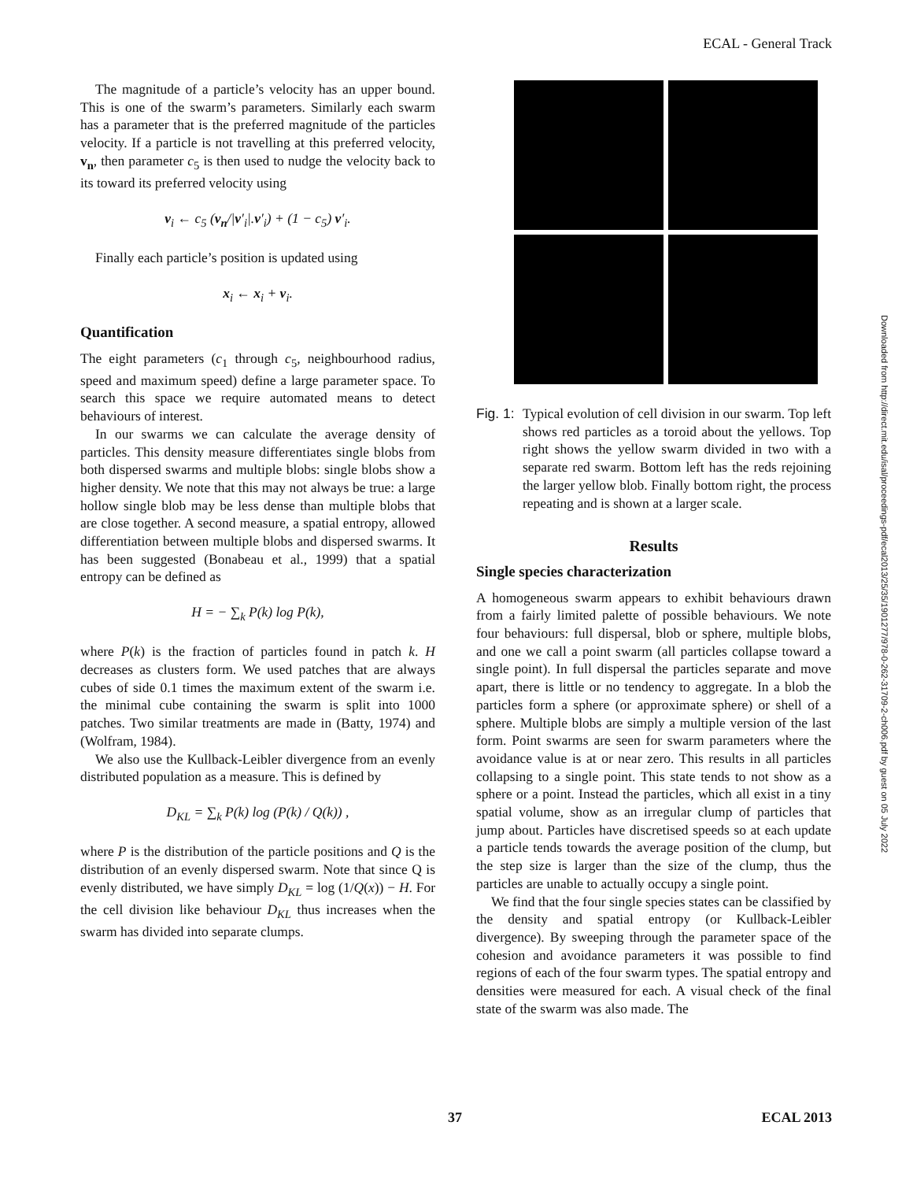ECAL - General Track
Downloaded from http://direct.mit.edu/isal/proceedings-pdf/ecal2013/25/35/1901277/978-0-262-31709-2-ch006.pdf by guest on 05 July 2022
The magnitude of a particle’s velocity has an upper bound. This is one of the swarm’s parameters. Similarly each swarm has a parameter that is the preferred magnitude of the particles velocity. If a particle is not travelling at this preferred velocity, v<sub>n</sub>, then parameter c<sub>5</sub> is then used to nudge the velocity back to its toward its preferred velocity using
v<sub>i</sub> ← c<sub>5</sub> (v<sub>n</sub>/|v′<sub>i</sub>|.v′<sub>i</sub>) + (1 − c<sub>5</sub>) v′<sub>i</sub>.
Finally each particle’s position is updated using
x<sub>i</sub> ← x<sub>i</sub> + v<sub>i</sub>.
Quantification
The eight parameters (c<sub>1</sub> through c<sub>5</sub>, neighbourhood radius, speed and maximum speed) define a large parameter space. To search this space we require automated means to detect behaviours of interest.
In our swarms we can calculate the average density of particles. This density measure differentiates single blobs from both dispersed swarms and multiple blobs: single blobs show a higher density. We note that this may not always be true: a large hollow single blob may be less dense than multiple blobs that are close together. A second measure, a spatial entropy, allowed differentiation between multiple blobs and dispersed swarms. It has been suggested (Bonabeau et al., 1999) that a spatial entropy can be defined as
H = − ∑<sub>k</sub> P(k) log P(k),
where P(k) is the fraction of particles found in patch k. H decreases as clusters form. We used patches that are always cubes of side 0.1 times the maximum extent of the swarm i.e. the minimal cube containing the swarm is split into 1000 patches. Two similar treatments are made in (Batty, 1974) and (Wolfram, 1984).
We also use the Kullback-Leibler divergence from an evenly distributed population as a measure. This is defined by
D<sub>KL</sub> = ∑<sub>k</sub> P(k) log (P(k) / Q(k)) ,
where P is the distribution of the particle positions and Q is the distribution of an evenly dispersed swarm. Note that since Q is evenly distributed, we have simply D<sub>KL</sub> = log (1/Q(x)) − H. For the cell division like behaviour D<sub>KL</sub> thus increases when the swarm has divided into separate clumps.
Fig. 1:
Typical evolution of cell division in our swarm. Top left shows red particles as a toroid about the yellows. Top right shows the yellow swarm divided in two with a separate red swarm. Bottom left has the reds rejoining the larger yellow blob. Finally bottom right, the process repeating and is shown at a larger scale.
Results
Single species characterization
A homogeneous swarm appears to exhibit behaviours drawn from a fairly limited palette of possible behaviours. We note four behaviours: full dispersal, blob or sphere, multiple blobs, and one we call a point swarm (all particles collapse toward a single point). In full dispersal the particles separate and move apart, there is little or no tendency to aggregate. In a blob the particles form a sphere (or approximate sphere) or shell of a sphere. Multiple blobs are simply a multiple version of the last form. Point swarms are seen for swarm parameters where the avoidance value is at or near zero. This results in all particles collapsing to a single point. This state tends to not show as a sphere or a point. Instead the particles, which all exist in a tiny spatial volume, show as an irregular clump of particles that jump about. Particles have discretised speeds so at each update a particle tends towards the average position of the clump, but the step size is larger than the size of the clump, thus the particles are unable to actually occupy a single point.
We find that the four single species states can be classified by the density and spatial entropy (or Kullback-Leibler divergence). By sweeping through the parameter space of the cohesion and avoidance parameters it was possible to find regions of each of the four swarm types. The spatial entropy and densities were measured for each. A visual check of the final state of the swarm was also made. The
37 ECAL 2013